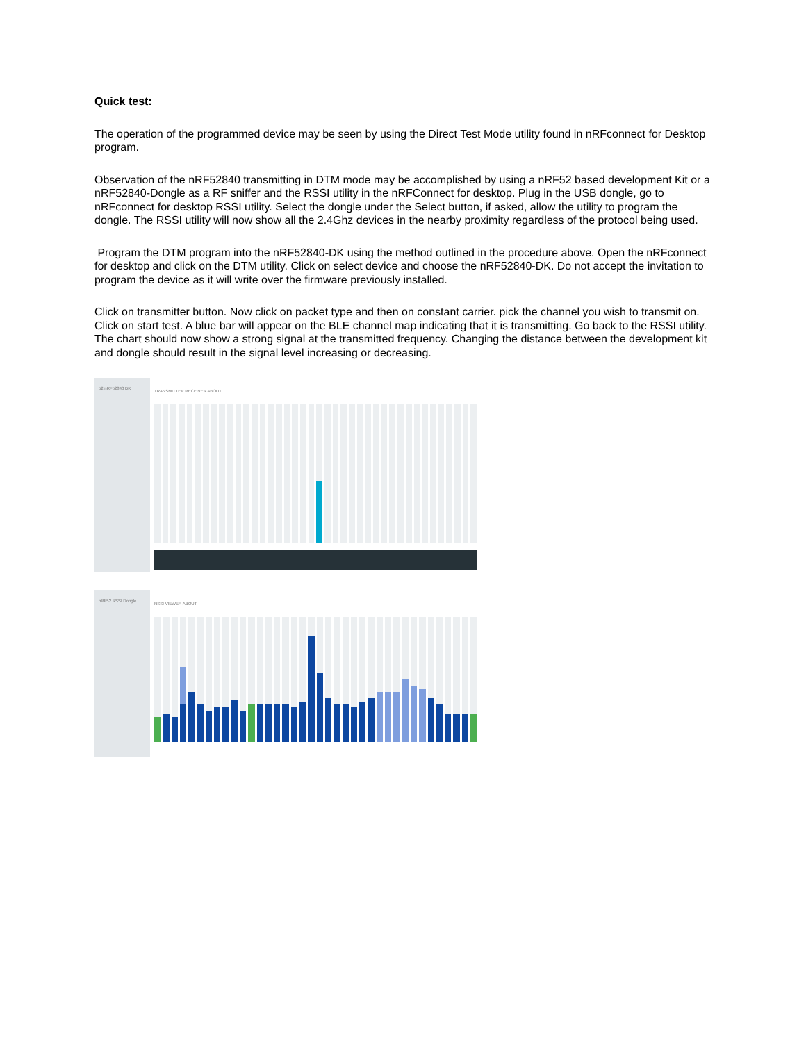Quick test:
The operation of the programmed device may be seen by using the Direct Test Mode utility found in nRFconnect for Desktop program.
Observation of the nRF52840 transmitting in DTM mode may be accomplished by using a nRF52 based development Kit or a nRF52840-Dongle as a RF sniffer and the RSSI utility in the nRFConnect for desktop. Plug in the USB dongle, go to nRFconnect for desktop RSSI utility. Select the dongle under the Select button, if asked, allow the utility to program the dongle. The RSSI utility will now show all the 2.4Ghz devices in the nearby proximity regardless of the protocol being used.
Program the DTM program into the nRF52840-DK using the method outlined in the procedure above. Open the nRFconnect for desktop and click on the DTM utility. Click on select device and choose the nRF52840-DK. Do not accept the invitation to program the device as it will write over the firmware previously installed.
Click on transmitter button. Now click on packet type and then on constant carrier. pick the channel you wish to transmit on. Click on start test. A blue bar will appear on the BLE channel map indicating that it is transmitting. Go back to the RSSI utility. The chart should now show a strong signal at the transmitted frequency. Changing the distance between the development kit and dongle should result in the signal level increasing or decreasing.
52 nRF52840 DK
TRANSMITTER RECEIVER ABOUT
nRF52 RSSI Dongle
RSSI VIEWER ABOUT